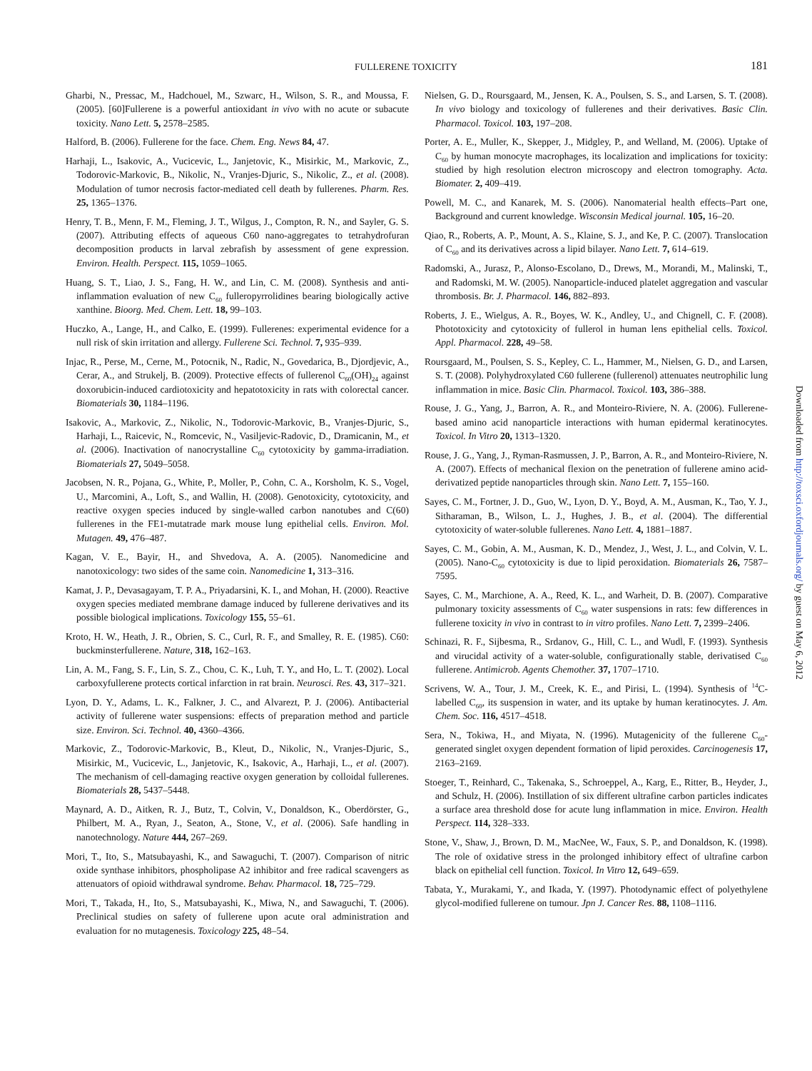FULLERENE TOXICITY
181
Gharbi, N., Pressac, M., Hadchouel, M., Szwarc, H., Wilson, S. R., and Moussa, F. (2005). [60]Fullerene is a powerful antioxidant in vivo with no acute or subacute toxicity. Nano Lett. 5, 2578–2585.
Halford, B. (2006). Fullerene for the face. Chem. Eng. News 84, 47.
Harhaji, L., Isakovic, A., Vucicevic, L., Janjetovic, K., Misirkic, M., Markovic, Z., Todorovic-Markovic, B., Nikolic, N., Vranjes-Djuric, S., Nikolic, Z., et al. (2008). Modulation of tumor necrosis factor-mediated cell death by fullerenes. Pharm. Res. 25, 1365–1376.
Henry, T. B., Menn, F. M., Fleming, J. T., Wilgus, J., Compton, R. N., and Sayler, G. S. (2007). Attributing effects of aqueous C60 nano-aggregates to tetrahydrofuran decomposition products in larval zebrafish by assessment of gene expression. Environ. Health. Perspect. 115, 1059–1065.
Huang, S. T., Liao, J. S., Fang, H. W., and Lin, C. M. (2008). Synthesis and anti-inflammation evaluation of new C<sub>60</sub> fulleropyrrolidines bearing biologically active xanthine. Bioorg. Med. Chem. Lett. 18, 99–103.
Huczko, A., Lange, H., and Calko, E. (1999). Fullerenes: experimental evidence for a null risk of skin irritation and allergy. Fullerene Sci. Technol. 7, 935–939.
Injac, R., Perse, M., Cerne, M., Potocnik, N., Radic, N., Govedarica, B., Djordjevic, A., Cerar, A., and Strukelj, B. (2009). Protective effects of fullerenol C<sub>60</sub>(OH)<sub>24</sub> against doxorubicin-induced cardiotoxicity and hepatotoxicity in rats with colorectal cancer. Biomaterials 30, 1184–1196.
Isakovic, A., Markovic, Z., Nikolic, N., Todorovic-Markovic, B., Vranjes-Djuric, S., Harhaji, L., Raicevic, N., Romcevic, N., Vasiljevic-Radovic, D., Dramicanin, M., et al. (2006). Inactivation of nanocrystalline C<sub>60</sub> cytotoxicity by gamma-irradiation. Biomaterials 27, 5049–5058.
Jacobsen, N. R., Pojana, G., White, P., Moller, P., Cohn, C. A., Korsholm, K. S., Vogel, U., Marcomini, A., Loft, S., and Wallin, H. (2008). Genotoxicity, cytotoxicity, and reactive oxygen species induced by single-walled carbon nanotubes and C(60) fullerenes in the FE1-mutatrade mark mouse lung epithelial cells. Environ. Mol. Mutagen. 49, 476–487.
Kagan, V. E., Bayir, H., and Shvedova, A. A. (2005). Nanomedicine and nanotoxicology: two sides of the same coin. Nanomedicine 1, 313–316.
Kamat, J. P., Devasagayam, T. P. A., Priyadarsini, K. I., and Mohan, H. (2000). Reactive oxygen species mediated membrane damage induced by fullerene derivatives and its possible biological implications. Toxicology 155, 55–61.
Kroto, H. W., Heath, J. R., Obrien, S. C., Curl, R. F., and Smalley, R. E. (1985). C60: buckminsterfullerene. Nature, 318, 162–163.
Lin, A. M., Fang, S. F., Lin, S. Z., Chou, C. K., Luh, T. Y., and Ho, L. T. (2002). Local carboxyfullerene protects cortical infarction in rat brain. Neurosci. Res. 43, 317–321.
Lyon, D. Y., Adams, L. K., Falkner, J. C., and Alvarezt, P. J. (2006). Antibacterial activity of fullerene water suspensions: effects of preparation method and particle size. Environ. Sci. Technol. 40, 4360–4366.
Markovic, Z., Todorovic-Markovic, B., Kleut, D., Nikolic, N., Vranjes-Djuric, S., Misirkic, M., Vucicevic, L., Janjetovic, K., Isakovic, A., Harhaji, L., et al. (2007). The mechanism of cell-damaging reactive oxygen generation by colloidal fullerenes. Biomaterials 28, 5437–5448.
Maynard, A. D., Aitken, R. J., Butz, T., Colvin, V., Donaldson, K., Oberdörster, G., Philbert, M. A., Ryan, J., Seaton, A., Stone, V., et al. (2006). Safe handling in nanotechnology. Nature 444, 267–269.
Mori, T., Ito, S., Matsubayashi, K., and Sawaguchi, T. (2007). Comparison of nitric oxide synthase inhibitors, phospholipase A2 inhibitor and free radical scavengers as attenuators of opioid withdrawal syndrome. Behav. Pharmacol. 18, 725–729.
Mori, T., Takada, H., Ito, S., Matsubayashi, K., Miwa, N., and Sawaguchi, T. (2006). Preclinical studies on safety of fullerene upon acute oral administration and evaluation for no mutagenesis. Toxicology 225, 48–54.
Nielsen, G. D., Roursgaard, M., Jensen, K. A., Poulsen, S. S., and Larsen, S. T. (2008). In vivo biology and toxicology of fullerenes and their derivatives. Basic Clin. Pharmacol. Toxicol. 103, 197–208.
Porter, A. E., Muller, K., Skepper, J., Midgley, P., and Welland, M. (2006). Uptake of C<sub>60</sub> by human monocyte macrophages, its localization and implications for toxicity: studied by high resolution electron microscopy and electron tomography. Acta. Biomater. 2, 409–419.
Powell, M. C., and Kanarek, M. S. (2006). Nanomaterial health effects–Part one, Background and current knowledge. Wisconsin Medical journal. 105, 16–20.
Qiao, R., Roberts, A. P., Mount, A. S., Klaine, S. J., and Ke, P. C. (2007). Translocation of C<sub>60</sub> and its derivatives across a lipid bilayer. Nano Lett. 7, 614–619.
Radomski, A., Jurasz, P., Alonso-Escolano, D., Drews, M., Morandi, M., Malinski, T., and Radomski, M. W. (2005). Nanoparticle-induced platelet aggregation and vascular thrombosis. Br. J. Pharmacol. 146, 882–893.
Roberts, J. E., Wielgus, A. R., Boyes, W. K., Andley, U., and Chignell, C. F. (2008). Phototoxicity and cytotoxicity of fullerol in human lens epithelial cells. Toxicol. Appl. Pharmacol. 228, 49–58.
Roursgaard, M., Poulsen, S. S., Kepley, C. L., Hammer, M., Nielsen, G. D., and Larsen, S. T. (2008). Polyhydroxylated C60 fullerene (fullerenol) attenuates neutrophilic lung inflammation in mice. Basic Clin. Pharmacol. Toxicol. 103, 386–388.
Rouse, J. G., Yang, J., Barron, A. R., and Monteiro-Riviere, N. A. (2006). Fullerene-based amino acid nanoparticle interactions with human epidermal keratinocytes. Toxicol. In Vitro 20, 1313–1320.
Rouse, J. G., Yang, J., Ryman-Rasmussen, J. P., Barron, A. R., and Monteiro-Riviere, N. A. (2007). Effects of mechanical flexion on the penetration of fullerene amino acid-derivatized peptide nanoparticles through skin. Nano Lett. 7, 155–160.
Sayes, C. M., Fortner, J. D., Guo, W., Lyon, D. Y., Boyd, A. M., Ausman, K., Tao, Y. J., Sitharaman, B., Wilson, L. J., Hughes, J. B., et al. (2004). The differential cytotoxicity of water-soluble fullerenes. Nano Lett. 4, 1881–1887.
Sayes, C. M., Gobin, A. M., Ausman, K. D., Mendez, J., West, J. L., and Colvin, V. L. (2005). Nano-C<sub>60</sub> cytotoxicity is due to lipid peroxidation. Biomaterials 26, 7587–7595.
Sayes, C. M., Marchione, A. A., Reed, K. L., and Warheit, D. B. (2007). Comparative pulmonary toxicity assessments of C<sub>60</sub> water suspensions in rats: few differences in fullerene toxicity in vivo in contrast to in vitro profiles. Nano Lett. 7, 2399–2406.
Schinazi, R. F., Sijbesma, R., Srdanov, G., Hill, C. L., and Wudl, F. (1993). Synthesis and virucidal activity of a water-soluble, configurationally stable, derivatised C<sub>60</sub> fullerene. Antimicrob. Agents Chemother. 37, 1707–1710.
Scrivens, W. A., Tour, J. M., Creek, K. E., and Pirisi, L. (1994). Synthesis of <sup>14</sup>C-labelled C<sub>60</sub>, its suspension in water, and its uptake by human keratinocytes. J. Am. Chem. Soc. 116, 4517–4518.
Sera, N., Tokiwa, H., and Miyata, N. (1996). Mutagenicity of the fullerene C<sub>60</sub>-generated singlet oxygen dependent formation of lipid peroxides. Carcinogenesis 17, 2163–2169.
Stoeger, T., Reinhard, C., Takenaka, S., Schroeppel, A., Karg, E., Ritter, B., Heyder, J., and Schulz, H. (2006). Instillation of six different ultrafine carbon particles indicates a surface area threshold dose for acute lung inflammation in mice. Environ. Health Perspect. 114, 328–333.
Stone, V., Shaw, J., Brown, D. M., MacNee, W., Faux, S. P., and Donaldson, K. (1998). The role of oxidative stress in the prolonged inhibitory effect of ultrafine carbon black on epithelial cell function. Toxicol. In Vitro 12, 649–659.
Tabata, Y., Murakami, Y., and Ikada, Y. (1997). Photodynamic effect of polyethylene glycol-modified fullerene on tumour. Jpn J. Cancer Res. 88, 1108–1116.
Downloaded from http://toxsci.oxfordjournals.org/ by guest on May 6, 2012